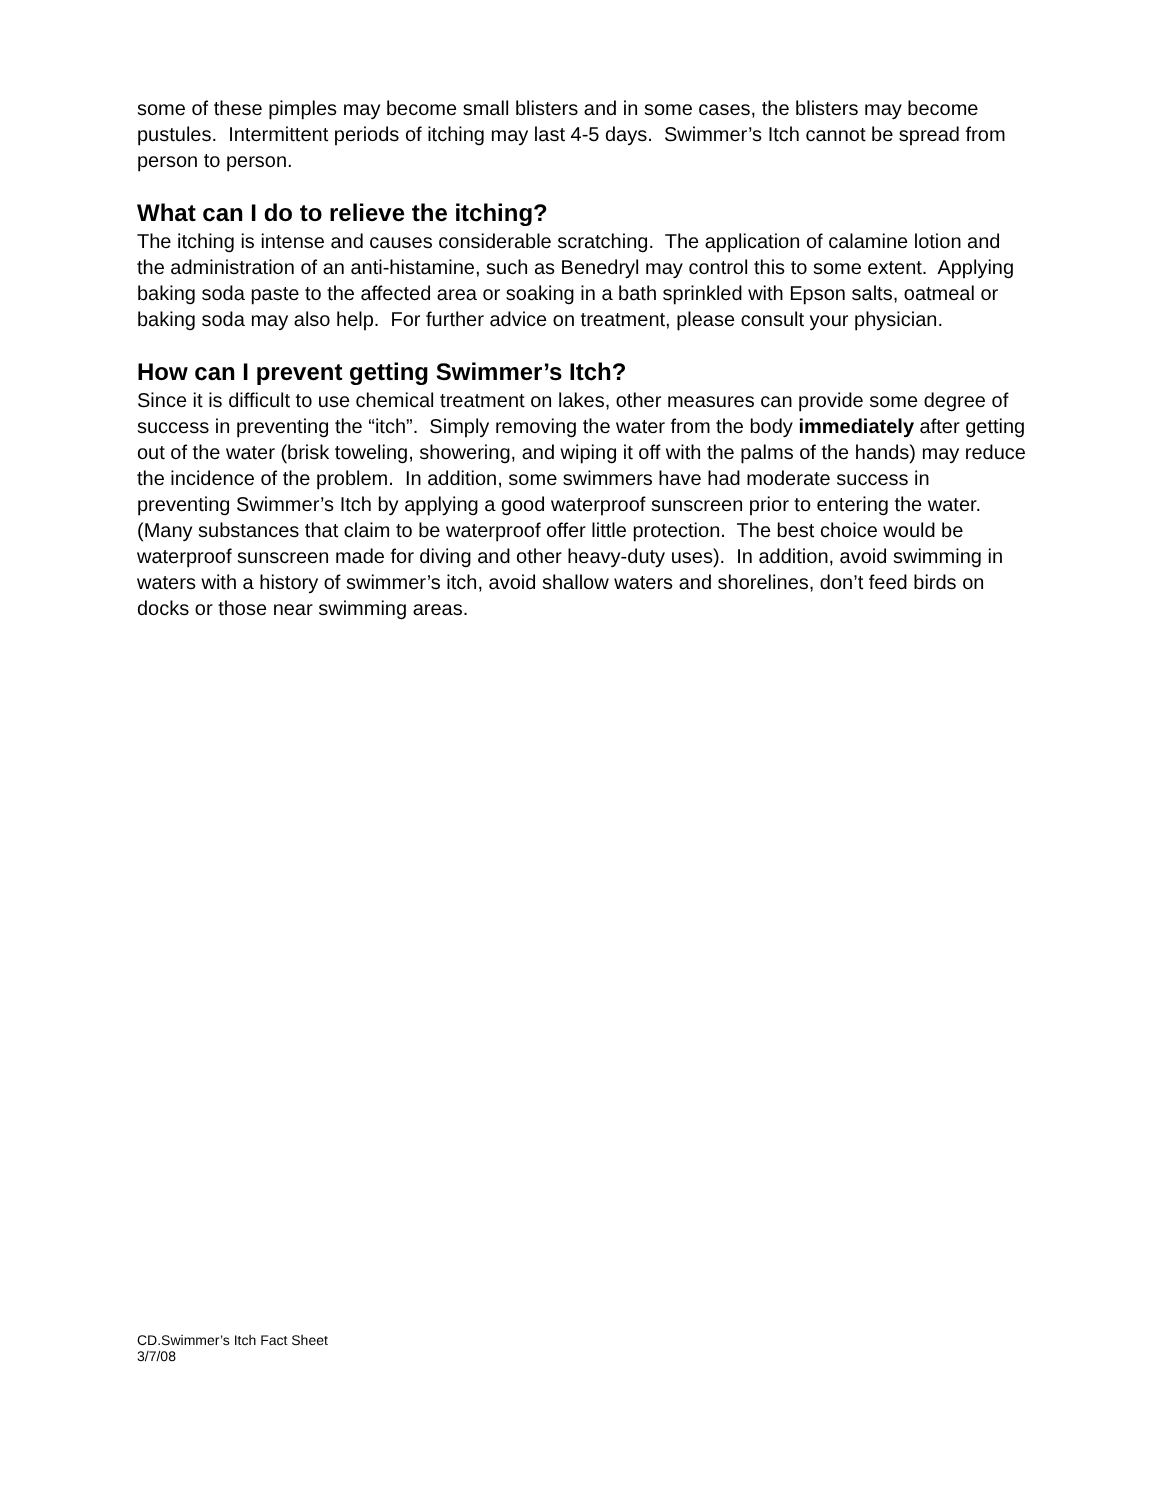some of these pimples may become small blisters and in some cases, the blisters may become pustules. Intermittent periods of itching may last 4-5 days. Swimmer’s Itch cannot be spread from person to person.
What can I do to relieve the itching?
The itching is intense and causes considerable scratching. The application of calamine lotion and the administration of an anti-histamine, such as Benedryl may control this to some extent. Applying baking soda paste to the affected area or soaking in a bath sprinkled with Epson salts, oatmeal or baking soda may also help. For further advice on treatment, please consult your physician.
How can I prevent getting Swimmer’s Itch?
Since it is difficult to use chemical treatment on lakes, other measures can provide some degree of success in preventing the “itch”. Simply removing the water from the body immediately after getting out of the water (brisk toweling, showering, and wiping it off with the palms of the hands) may reduce the incidence of the problem. In addition, some swimmers have had moderate success in preventing Swimmer’s Itch by applying a good waterproof sunscreen prior to entering the water. (Many substances that claim to be waterproof offer little protection. The best choice would be waterproof sunscreen made for diving and other heavy-duty uses). In addition, avoid swimming in waters with a history of swimmer’s itch, avoid shallow waters and shorelines, don’t feed birds on docks or those near swimming areas.
CD.Swimmer’s Itch Fact Sheet
3/7/08